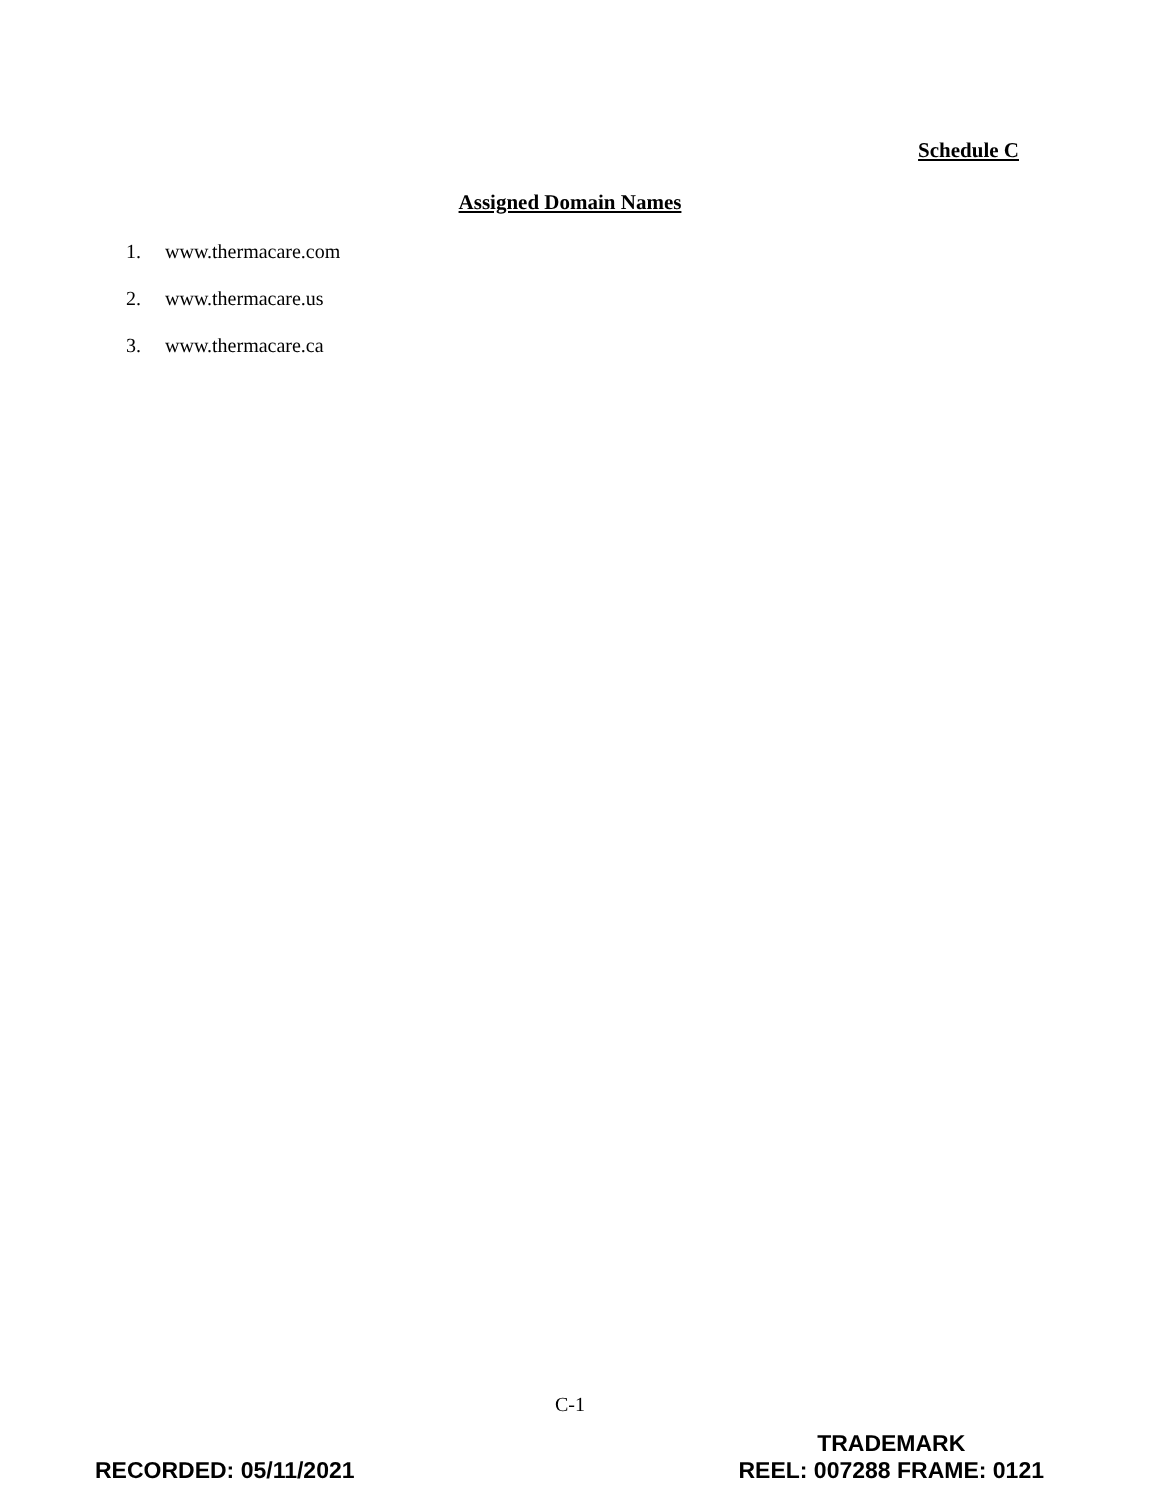Schedule C
Assigned Domain Names
1. www.thermacare.com
2. www.thermacare.us
3. www.thermacare.ca
C-1
RECORDED: 05/11/2021
TRADEMARK
REEL: 007288 FRAME: 0121